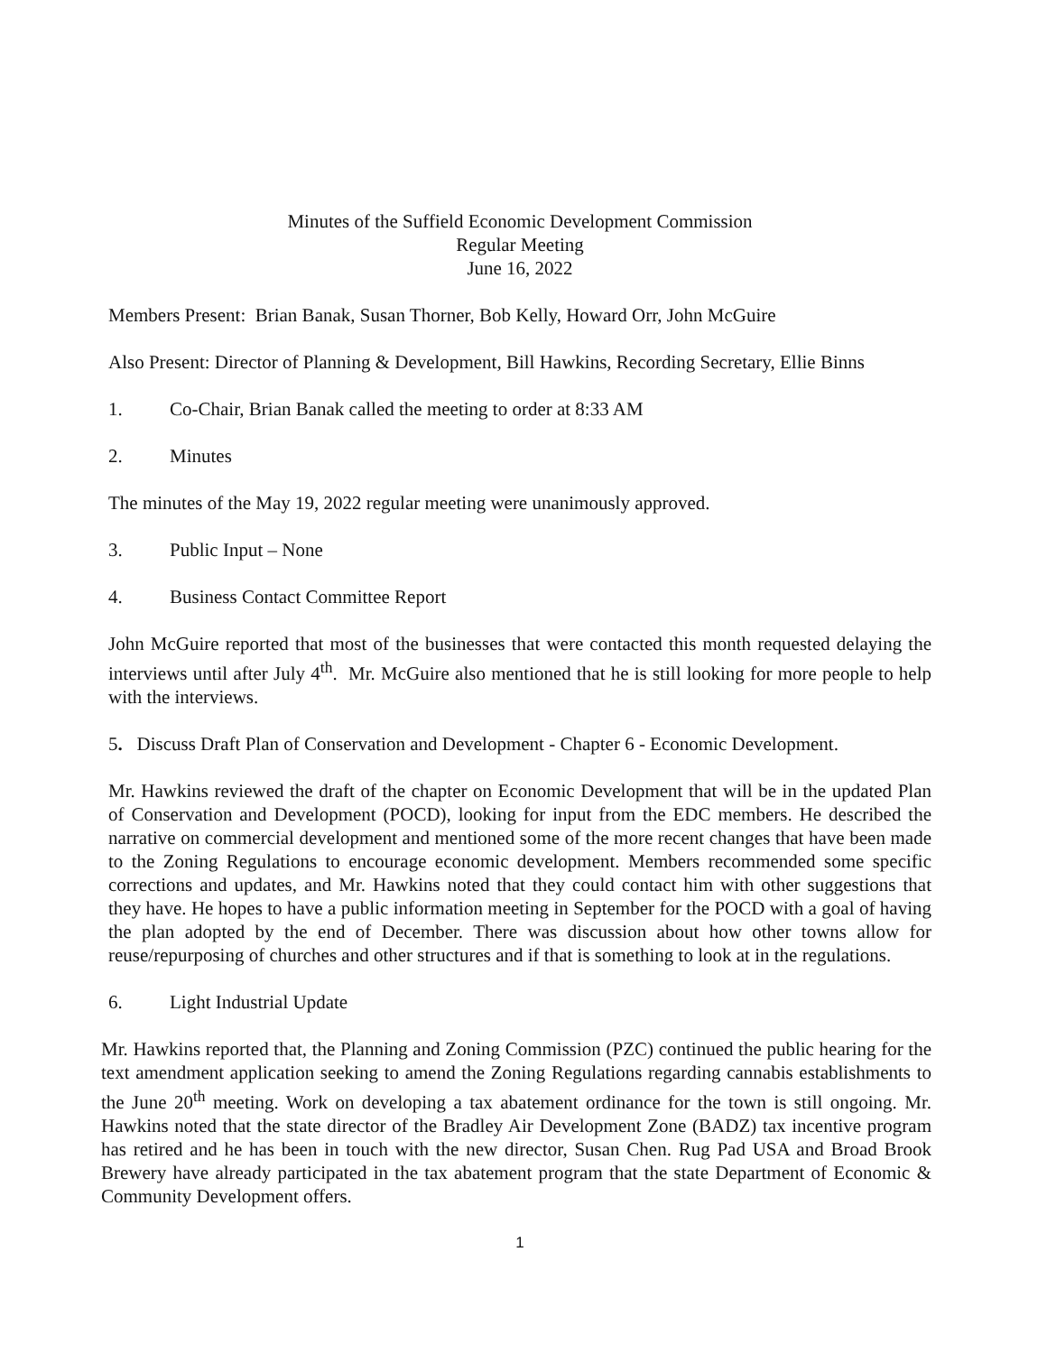Minutes of the Suffield Economic Development Commission
Regular Meeting
June 16, 2022
Members Present: Brian Banak, Susan Thorner, Bob Kelly, Howard Orr, John McGuire
Also Present: Director of Planning & Development, Bill Hawkins, Recording Secretary, Ellie Binns
1. Co-Chair, Brian Banak called the meeting to order at 8:33 AM
2. Minutes
The minutes of the May 19, 2022 regular meeting were unanimously approved.
3. Public Input – None
4. Business Contact Committee Report
John McGuire reported that most of the businesses that were contacted this month requested delaying the interviews until after July 4<sup>th</sup>. Mr. McGuire also mentioned that he is still looking for more people to help with the interviews.
5. Discuss Draft Plan of Conservation and Development - Chapter 6 - Economic Development.
Mr. Hawkins reviewed the draft of the chapter on Economic Development that will be in the updated Plan of Conservation and Development (POCD), looking for input from the EDC members. He described the narrative on commercial development and mentioned some of the more recent changes that have been made to the Zoning Regulations to encourage economic development. Members recommended some specific corrections and updates, and Mr. Hawkins noted that they could contact him with other suggestions that they have. He hopes to have a public information meeting in September for the POCD with a goal of having the plan adopted by the end of December. There was discussion about how other towns allow for reuse/repurposing of churches and other structures and if that is something to look at in the regulations.
6. Light Industrial Update
Mr. Hawkins reported that, the Planning and Zoning Commission (PZC) continued the public hearing for the text amendment application seeking to amend the Zoning Regulations regarding cannabis establishments to the June 20<sup>th</sup> meeting. Work on developing a tax abatement ordinance for the town is still ongoing. Mr. Hawkins noted that the state director of the Bradley Air Development Zone (BADZ) tax incentive program has retired and he has been in touch with the new director, Susan Chen. Rug Pad USA and Broad Brook Brewery have already participated in the tax abatement program that the state Department of Economic & Community Development offers.
1